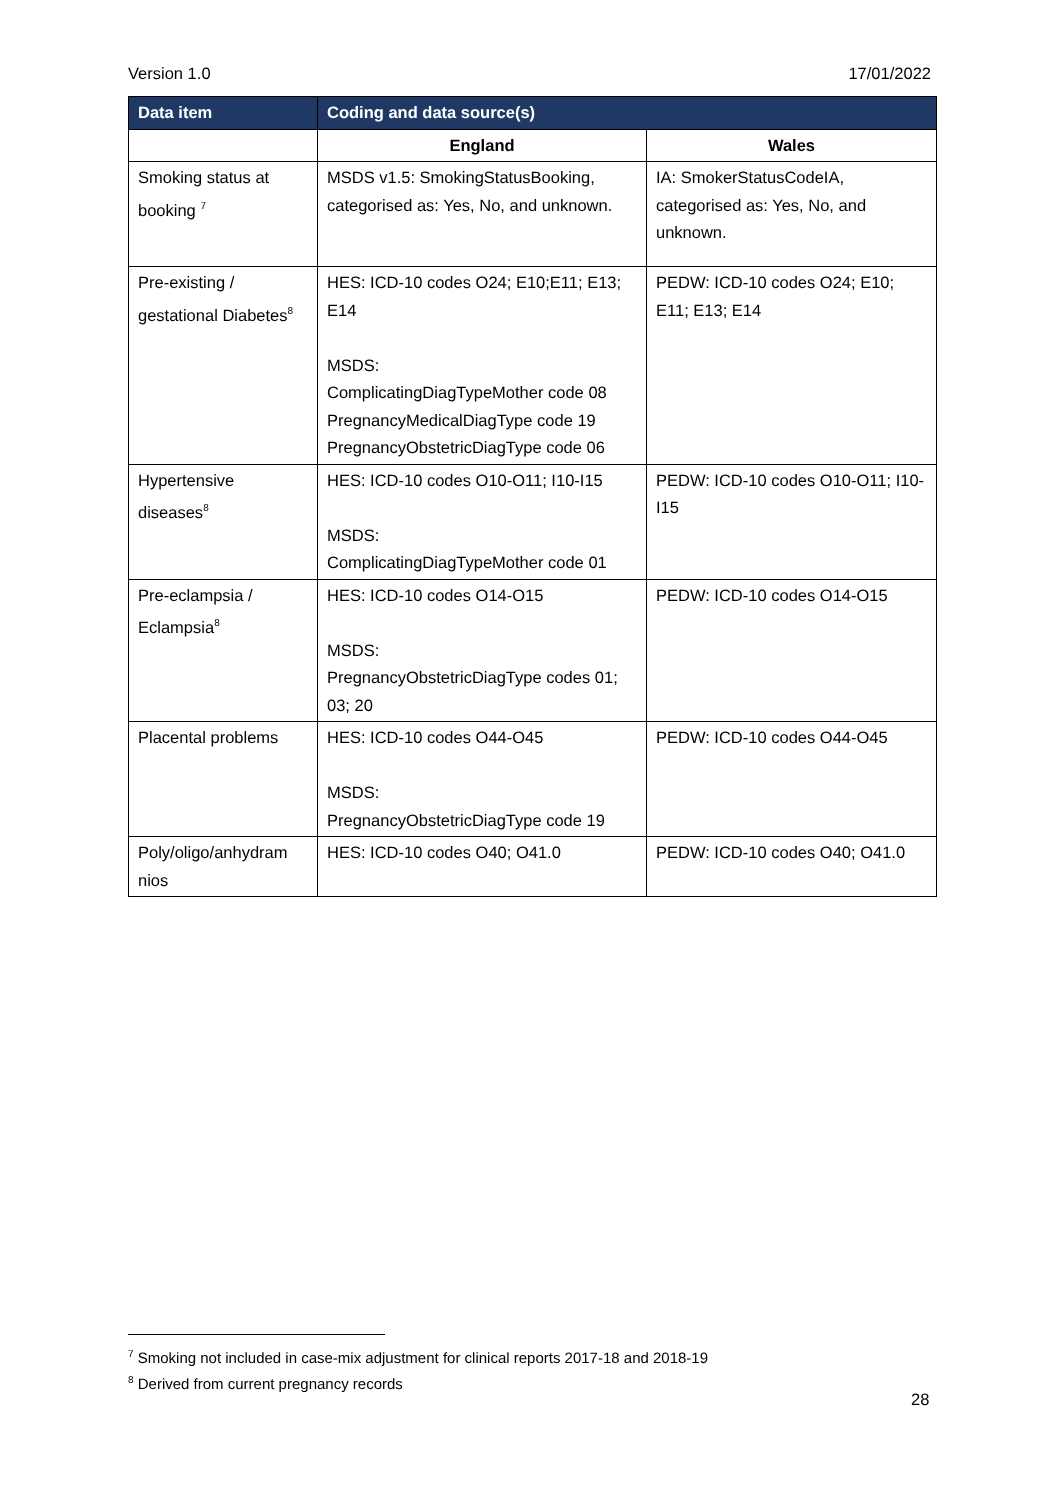Version 1.0 17/01/2022
| Data item | Coding and data source(s) | |
| --- | --- | --- |
| | England | Wales |
| Smoking status at booking <sup>7</sup> | MSDS v1.5: SmokingStatusBooking, categorised as: Yes, No, and unknown. | IA: SmokerStatusCodeIA, categorised as: Yes, No, and unknown. |
| Pre-existing / gestational Diabetes<sup>8</sup> | HES: ICD-10 codes O24; E10;E11; E13; E14 MSDS: ComplicatingDiagTypeMother code 08 PregnancyMedicalDiagType code 19 PregnancyObstetricDiagType code 06 | PEDW: ICD-10 codes O24; E10; E11; E13; E14 |
| Hypertensive diseases<sup>8</sup> | HES: ICD-10 codes O10-O11; I10-I15 MSDS: ComplicatingDiagTypeMother code 01 | PEDW: ICD-10 codes O10-O11; I10-I15 |
| Pre-eclampsia / Eclampsia<sup>8</sup> | HES: ICD-10 codes O14-O15 MSDS: PregnancyObstetricDiagType codes 01; 03; 20 | PEDW: ICD-10 codes O14-O15 |
| Placental problems | HES: ICD-10 codes O44-O45 MSDS: PregnancyObstetricDiagType code 19 | PEDW: ICD-10 codes O44-O45 |
| Poly/oligo/anhydram nios | HES: ICD-10 codes O40; O41.0 | PEDW: ICD-10 codes O40; O41.0 |
<sup>7</sup> Smoking not included in case-mix adjustment for clinical reports 2017-18 and 2018-19
<sup>8</sup> Derived from current pregnancy records
28